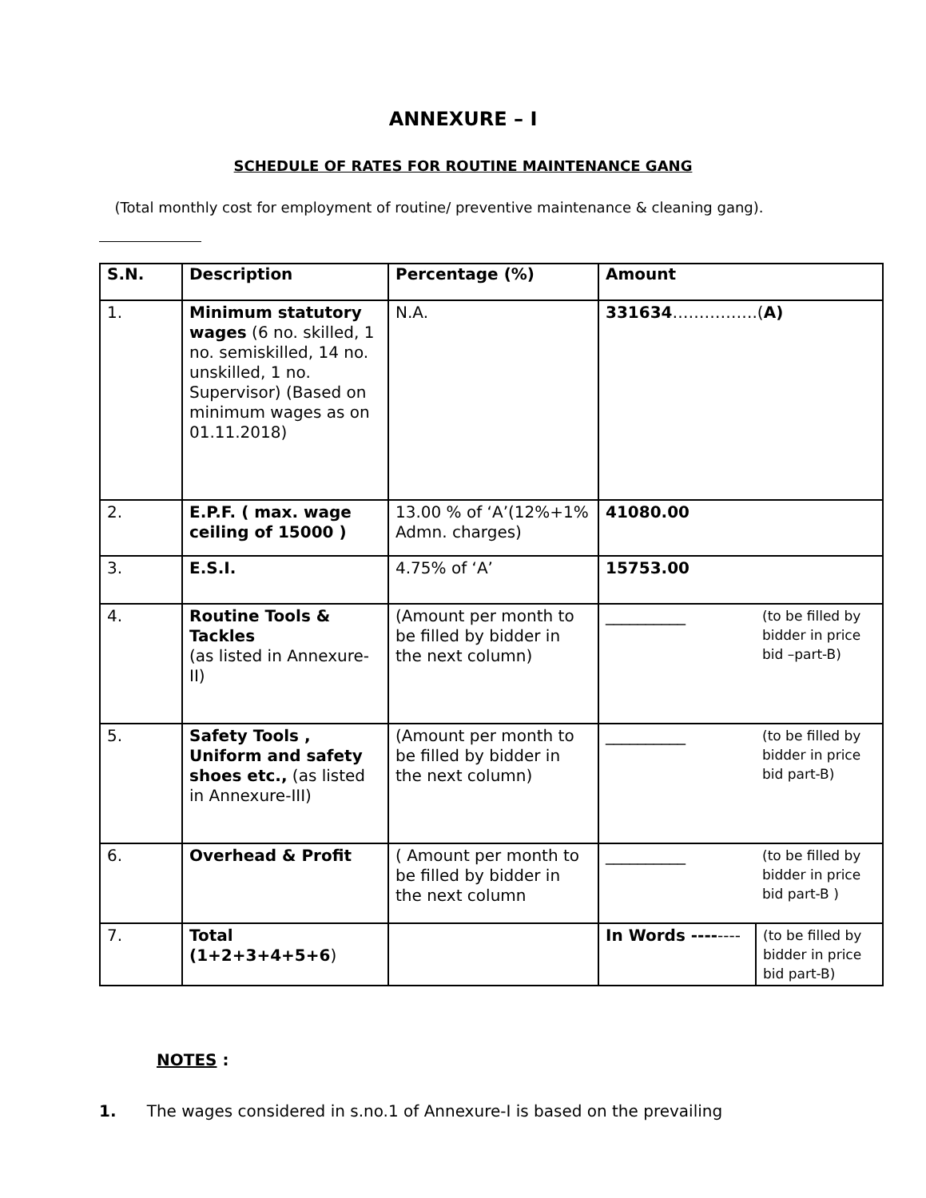ANNEXURE – I
SCHEDULE OF RATES FOR ROUTINE MAINTENANCE GANG
(Total monthly cost for employment of routine/ preventive maintenance & cleaning gang).
| S.N. | Description | Percentage (%) | Amount | |
| --- | --- | --- | --- | --- |
| 1. | Minimum statutory wages (6 no. skilled, 1 no. semiskilled, 14 no. unskilled, 1 no. Supervisor) (Based on minimum wages as on 01.11.2018) | N.A. | 331634 …………….( A) | |
| 2. | E.P.F. ( max. wage ceiling of 15000 ) | 13.00 % of ‘A’(12%+1% Admn. charges) | 41080.00 | |
| 3. | E.S.I. | 4.75% of ‘A’ | 15753.00 | |
| 4. | Routine Tools & Tackles (as listed in Annexure-II) | (Amount per month to be filled by bidder in the next column) | __________ | (to be filled by bidder in price bid –part-B) |
| 5. | Safety Tools , Uniform and safety shoes etc., (as listed in Annexure-III) | (Amount per month to be filled by bidder in the next column) | __________ | (to be filled by bidder in price bid part-B) |
| 6. | Overhead & Profit | ( Amount per month to be filled by bidder in the next column | __________ | (to be filled by bidder in price bid part-B ) |
| 7. | Total (1+2+3+4+5+6 ) | | In Words ---- ---- | (to be filled by bidder in price bid part-B) |
NOTES :
1. The wages considered in s.no.1 of Annexure-I is based on the prevailing